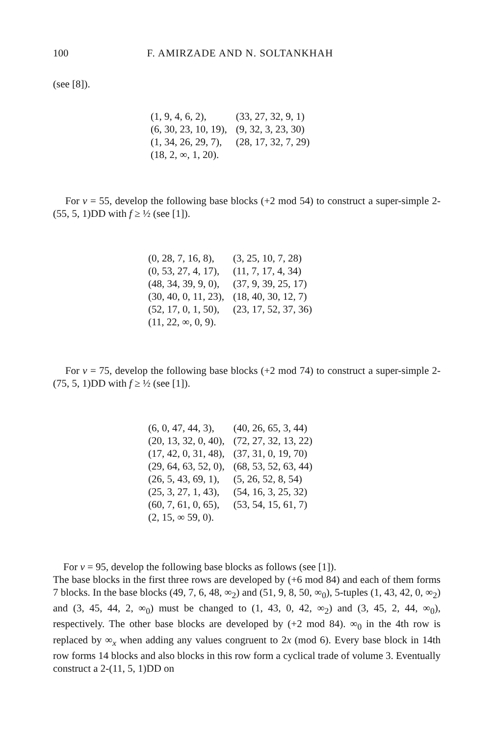100 F. AMIRZADE AND N. SOLTANKHAH
(see [8]).
| (1, 9, 4, 6, 2), | (33, 27, 32, 9, 1) |
| (6, 30, 23, 10, 19), | (9, 32, 3, 23, 30) |
| (1, 34, 26, 29, 7), | (28, 17, 32, 7, 29) |
| (18, 2, ∞, 1, 20). | |
For v = 55, develop the following base blocks (+2 mod 54) to construct a super-simple 2-(55, 5, 1)DD with f ≥ ½ (see [1]).
| (0, 28, 7, 16, 8), | (3, 25, 10, 7, 28) |
| (0, 53, 27, 4, 17), | (11, 7, 17, 4, 34) |
| (48, 34, 39, 9, 0), | (37, 9, 39, 25, 17) |
| (30, 40, 0, 11, 23), | (18, 40, 30, 12, 7) |
| (52, 17, 0, 1, 50), | (23, 17, 52, 37, 36) |
| (11, 22, ∞, 0, 9). | |
For v = 75, develop the following base blocks (+2 mod 74) to construct a super-simple 2-(75, 5, 1)DD with f ≥ ½ (see [1]).
| (6, 0, 47, 44, 3), | (40, 26, 65, 3, 44) |
| (20, 13, 32, 0, 40), | (72, 27, 32, 13, 22) |
| (17, 42, 0, 31, 48), | (37, 31, 0, 19, 70) |
| (29, 64, 63, 52, 0), | (68, 53, 52, 63, 44) |
| (26, 5, 43, 69, 1), | (5, 26, 52, 8, 54) |
| (25, 3, 27, 1, 43), | (54, 16, 3, 25, 32) |
| (60, 7, 61, 0, 65), | (53, 54, 15, 61, 7) |
| (2, 15, ∞ 59, 0). | |
For v = 95, develop the following base blocks as follows (see [1]).
The base blocks in the first three rows are developed by (+6 mod 84) and each of them forms 7 blocks. In the base blocks (49, 7, 6, 48, ∞<sub>2</sub>) and (51, 9, 8, 50, ∞<sub>0</sub>), 5-tuples (1, 43, 42, 0, ∞<sub>2</sub>) and (3, 45, 44, 2, ∞<sub>0</sub>) must be changed to (1, 43, 0, 42, ∞<sub>2</sub>) and (3, 45, 2, 44, ∞<sub>0</sub>), respectively. The other base blocks are developed by (+2 mod 84). ∞<sub>0</sub> in the 4th row is replaced by ∞<sub>x</sub> when adding any values congruent to 2x (mod 6). Every base block in 14th row forms 14 blocks and also blocks in this row form a cyclical trade of volume 3. Eventually construct a 2-(11, 5, 1)DD on